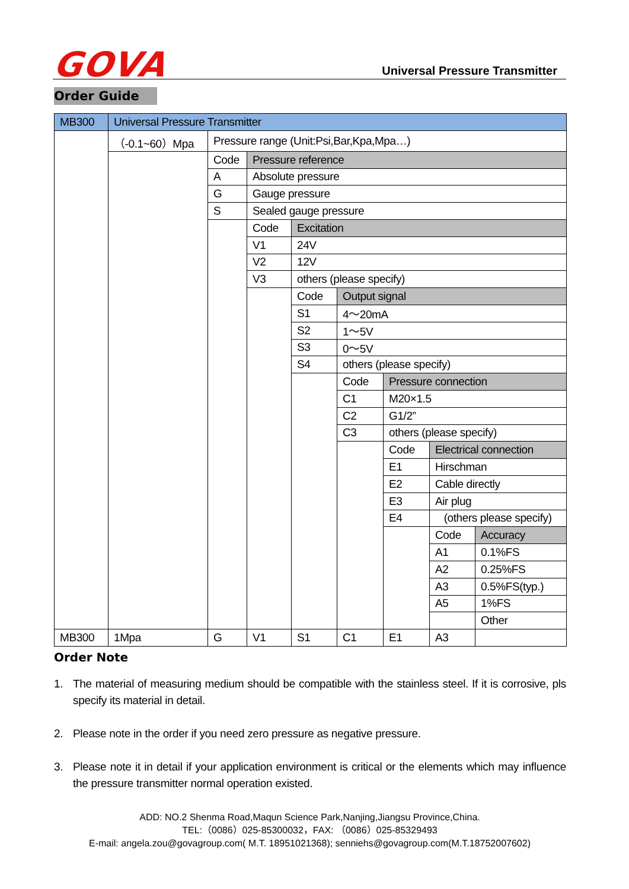GOVA Universal Pressure Transmitter
Order Guide
| MB300 | Universal Pressure Transmitter | | | | | | | |
| | （-0.1~60）Mpa | Pressure range (Unit:Psi,Bar,Kpa,Mpa…) | | | | | | |
| | | Code | Pressure reference | | | | | |
| | | A | Absolute pressure | | | | | |
| | | G | Gauge pressure | | | | | |
| | | S | Sealed gauge pressure | | | | | |
| | | | Code | Excitation | | | | |
| | | | V1 | 24V | | | | |
| | | | V2 | 12V | | | | |
| | | | V3 | others (please specify) | | | | |
| | | | | Code | Output signal | | | |
| | | | | S1 | 4～20mA | | | |
| | | | | S2 | 1～5V | | | |
| | | | | S3 | 0～5V | | | |
| | | | | S4 | others (please specify) | | | |
| | | | | | Code | Pressure connection | | |
| | | | | | C1 | M20×1.5 | | |
| | | | | | C2 | G1/2” | | |
| | | | | | C3 | others (please specify) | | |
| | | | | | | Code | Electrical connection | |
| | | | | | | E1 | Hirschman | |
| | | | | | | E2 | Cable directly | |
| | | | | | | E3 | Air plug | |
| | | | | | | E4 | (others please specify) | |
| | | | | | | | Code | Accuracy |
| | | | | | | | A1 | 0.1%FS |
| | | | | | | | A2 | 0.25%FS |
| | | | | | | | A3 | 0.5%FS(typ.) |
| | | | | | | | A5 | 1%FS |
| | | | | | | | | Other |
| MB300 | 1Mpa | G | V1 | S1 | C1 | E1 | A3 | |
Order Note
1. The material of measuring medium should be compatible with the stainless steel. If it is corrosive, pls specify its material in detail.
2. Please note in the order if you need zero pressure as negative pressure.
3. Please note it in detail if your application environment is critical or the elements which may influence the pressure transmitter normal operation existed.
ADD: NO.2 Shenma Road,Maqun Science Park,Nanjing,Jiangsu Province,China.
TEL:（0086）025-85300032，FAX: （0086）025-85329493
E-mail: angela.zou@govagroup.com( M.T. 18951021368); senniehs@govagroup.com(M.T.18752007602)